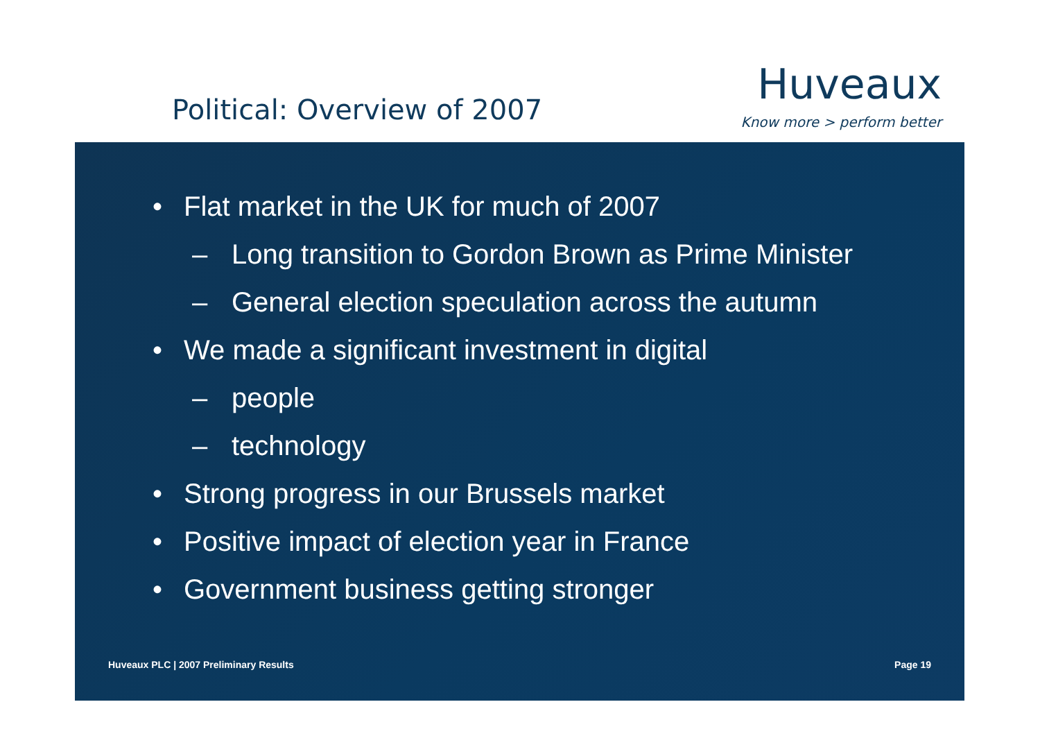Political: Overview of 2007
Huveaux
Know more > perform better
• Flat market in the UK for much of 2007
– Long transition to Gordon Brown as Prime Minister
– General election speculation across the autumn
• We made a significant investment in digital
– people
– technology
• Strong progress in our Brussels market
• Positive impact of election year in France
• Government business getting stronger
Huveaux PLC | 2007 Preliminary Results Page 19